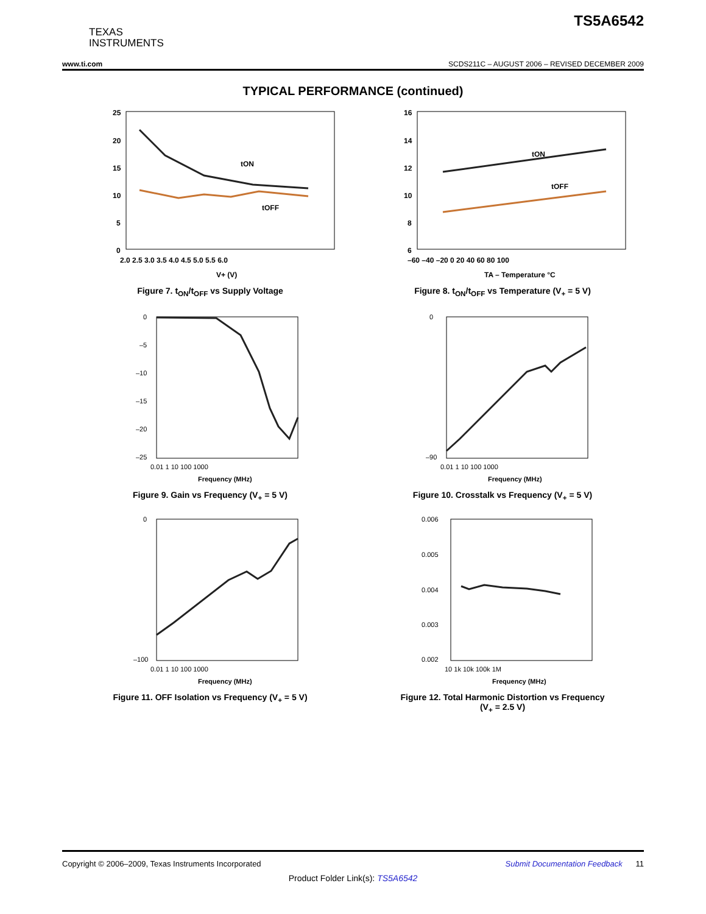TS5A6542
TEXAS
INSTRUMENTS
www.ti.com SCDS211C – AUGUST 2006 – REVISED DECEMBER 2009
TYPICAL PERFORMANCE (continued)
25
20
15
10
5
0
2.0 2.5 3.0 3.5 4.0 4.5 5.0 5.5 6.0
tON
tOFF
V+ (V)
Figure 7. t<sub>ON</sub>/t<sub>OFF</sub> vs Supply Voltage
16
14
12
10
8
6
–60 –40 –20 0 20 40 60 80 100
tON
tOFF
TA – Temperature °C
Figure 8. t<sub>ON</sub>/t<sub>OFF</sub> vs Temperature (V<sub>+</sub> = 5 V)
0
–5
–10
–15
–20
–25
0.01 1 10 100 1000
Frequency (MHz)
Figure 9. Gain vs Frequency (V<sub>+</sub> = 5 V)
0
–90
0.01 1 10 100 1000
Frequency (MHz)
Figure 10. Crosstalk vs Frequency (V<sub>+</sub> = 5 V)
0
–100
0.01 1 10 100 1000
Frequency (MHz)
Figure 11. OFF Isolation vs Frequency (V<sub>+</sub> = 5 V)
0.006
0.005
0.004
0.003
0.002
10 1k 10k 100k 1M
Frequency (MHz)
Figure 12. Total Harmonic Distortion vs Frequency
(V<sub>+</sub> = 2.5 V)
Copyright © 2006–2009, Texas Instruments Incorporated Submit Documentation Feedback 11
Product Folder Link(s): TS5A6542